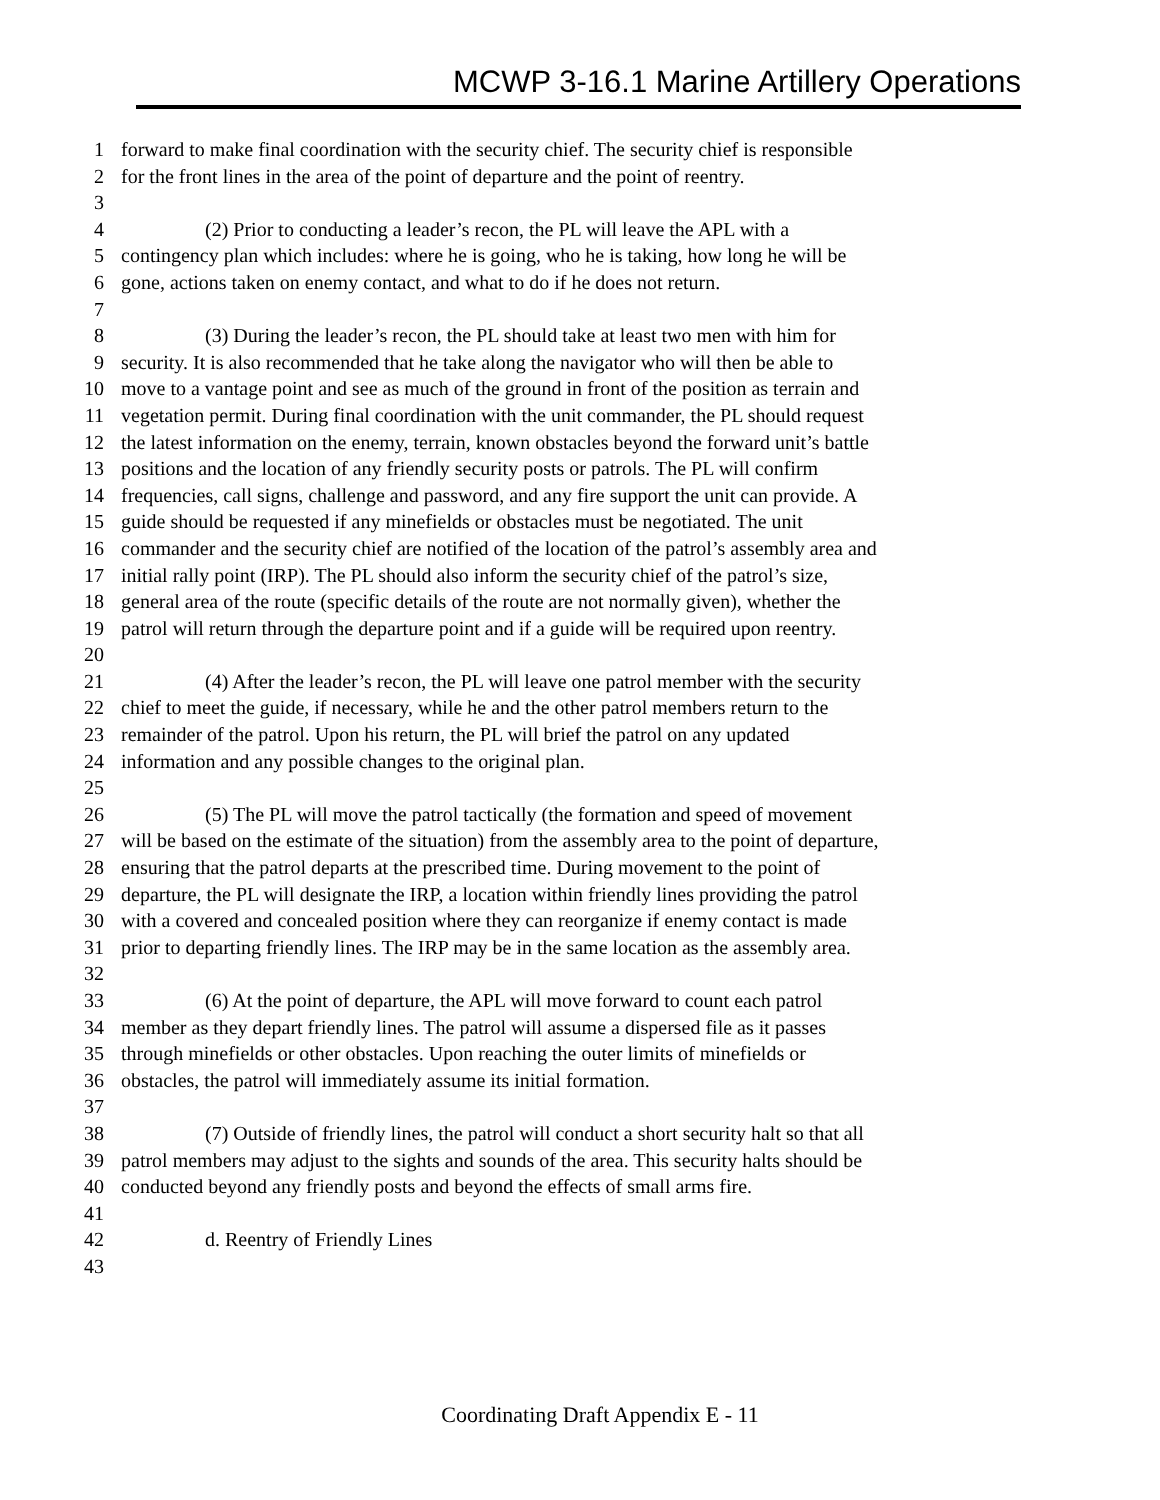MCWP 3-16.1 Marine Artillery Operations
1 forward to make final coordination with the security chief. The security chief is responsible
2 for the front lines in the area of the point of departure and the point of reentry.
3
4 (2) Prior to conducting a leader’s recon, the PL will leave the APL with a
5 contingency plan which includes: where he is going, who he is taking, how long he will be
6 gone, actions taken on enemy contact, and what to do if he does not return.
7
8 (3) During the leader’s recon, the PL should take at least two men with him for
9 security. It is also recommended that he take along the navigator who will then be able to
10 move to a vantage point and see as much of the ground in front of the position as terrain and
11 vegetation permit. During final coordination with the unit commander, the PL should request
12 the latest information on the enemy, terrain, known obstacles beyond the forward unit’s battle
13 positions and the location of any friendly security posts or patrols. The PL will confirm
14 frequencies, call signs, challenge and password, and any fire support the unit can provide. A
15 guide should be requested if any minefields or obstacles must be negotiated. The unit
16 commander and the security chief are notified of the location of the patrol’s assembly area and
17 initial rally point (IRP). The PL should also inform the security chief of the patrol’s size,
18 general area of the route (specific details of the route are not normally given), whether the
19 patrol will return through the departure point and if a guide will be required upon reentry.
20
21 (4) After the leader’s recon, the PL will leave one patrol member with the security
22 chief to meet the guide, if necessary, while he and the other patrol members return to the
23 remainder of the patrol. Upon his return, the PL will brief the patrol on any updated
24 information and any possible changes to the original plan.
25
26 (5) The PL will move the patrol tactically (the formation and speed of movement
27 will be based on the estimate of the situation) from the assembly area to the point of departure,
28 ensuring that the patrol departs at the prescribed time. During movement to the point of
29 departure, the PL will designate the IRP, a location within friendly lines providing the patrol
30 with a covered and concealed position where they can reorganize if enemy contact is made
31 prior to departing friendly lines. The IRP may be in the same location as the assembly area.
32
33 (6) At the point of departure, the APL will move forward to count each patrol
34 member as they depart friendly lines. The patrol will assume a dispersed file as it passes
35 through minefields or other obstacles. Upon reaching the outer limits of minefields or
36 obstacles, the patrol will immediately assume its initial formation.
37
38 (7) Outside of friendly lines, the patrol will conduct a short security halt so that all
39 patrol members may adjust to the sights and sounds of the area. This security halts should be
40 conducted beyond any friendly posts and beyond the effects of small arms fire.
41
42 d. Reentry of Friendly Lines
43
Coordinating Draft Appendix E - 11